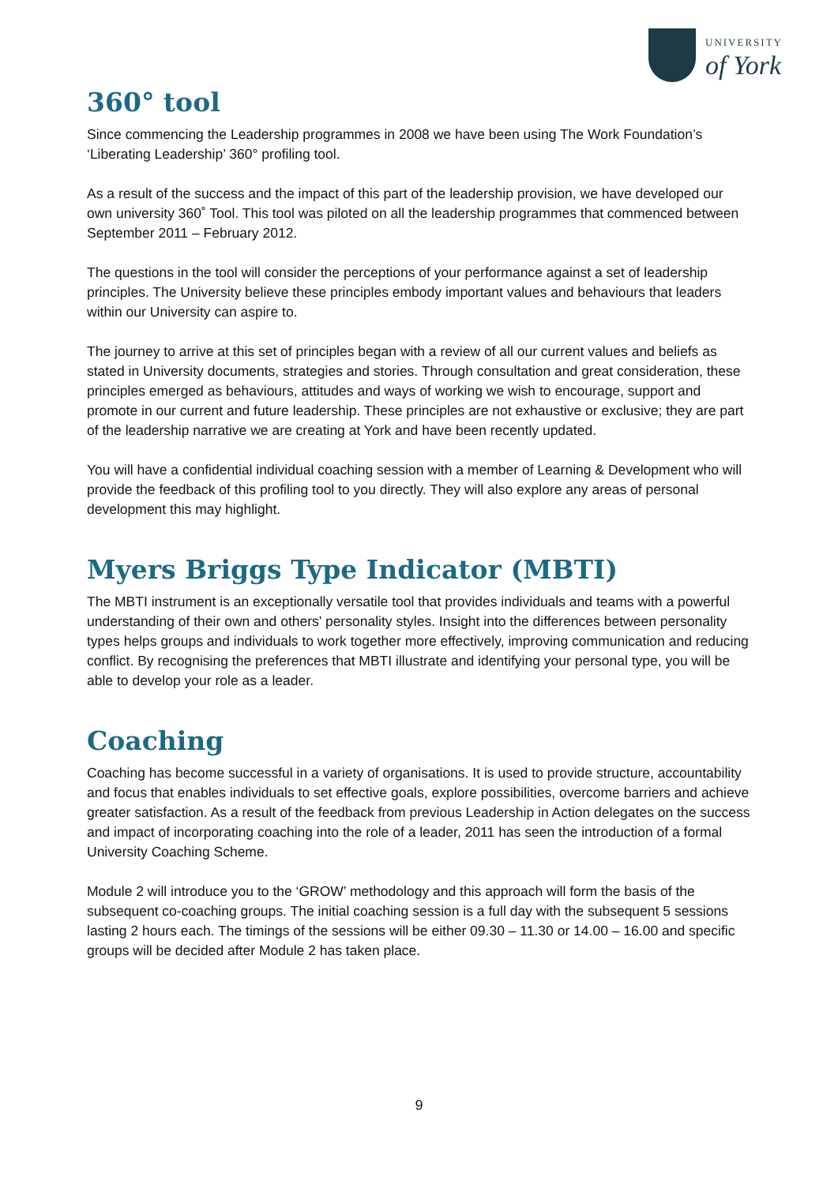UNIVERSITY
of York
360° tool
Since commencing the Leadership programmes in 2008 we have been using The Work Foundation’s ‘Liberating Leadership’ 360° profiling tool.
As a result of the success and the impact of this part of the leadership provision, we have developed our own university 360˚ Tool. This tool was piloted on all the leadership programmes that commenced between September 2011 – February 2012.
The questions in the tool will consider the perceptions of your performance against a set of leadership principles. The University believe these principles embody important values and behaviours that leaders within our University can aspire to.
The journey to arrive at this set of principles began with a review of all our current values and beliefs as stated in University documents, strategies and stories. Through consultation and great consideration, these principles emerged as behaviours, attitudes and ways of working we wish to encourage, support and promote in our current and future leadership. These principles are not exhaustive or exclusive; they are part of the leadership narrative we are creating at York and have been recently updated.
You will have a confidential individual coaching session with a member of Learning & Development who will provide the feedback of this profiling tool to you directly. They will also explore any areas of personal development this may highlight.
Myers Briggs Type Indicator (MBTI)
The MBTI instrument is an exceptionally versatile tool that provides individuals and teams with a powerful understanding of their own and others’ personality styles. Insight into the differences between personality types helps groups and individuals to work together more effectively, improving communication and reducing conflict. By recognising the preferences that MBTI illustrate and identifying your personal type, you will be able to develop your role as a leader.
Coaching
Coaching has become successful in a variety of organisations. It is used to provide structure, accountability and focus that enables individuals to set effective goals, explore possibilities, overcome barriers and achieve greater satisfaction. As a result of the feedback from previous Leadership in Action delegates on the success and impact of incorporating coaching into the role of a leader, 2011 has seen the introduction of a formal University Coaching Scheme.
Module 2 will introduce you to the ‘GROW’ methodology and this approach will form the basis of the subsequent co-coaching groups. The initial coaching session is a full day with the subsequent 5 sessions lasting 2 hours each. The timings of the sessions will be either 09.30 – 11.30 or 14.00 – 16.00 and specific groups will be decided after Module 2 has taken place.
9